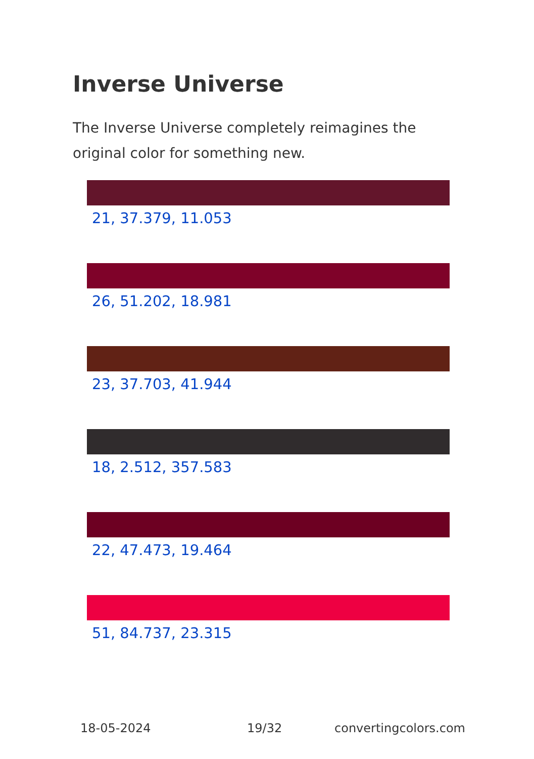Inverse Universe
The Inverse Universe completely reimagines the original color for something new.
21, 37.379, 11.053
26, 51.202, 18.981
23, 37.703, 41.944
18, 2.512, 357.583
22, 47.473, 19.464
51, 84.737, 23.315
18-05-2024 19/32 convertingcolors.com